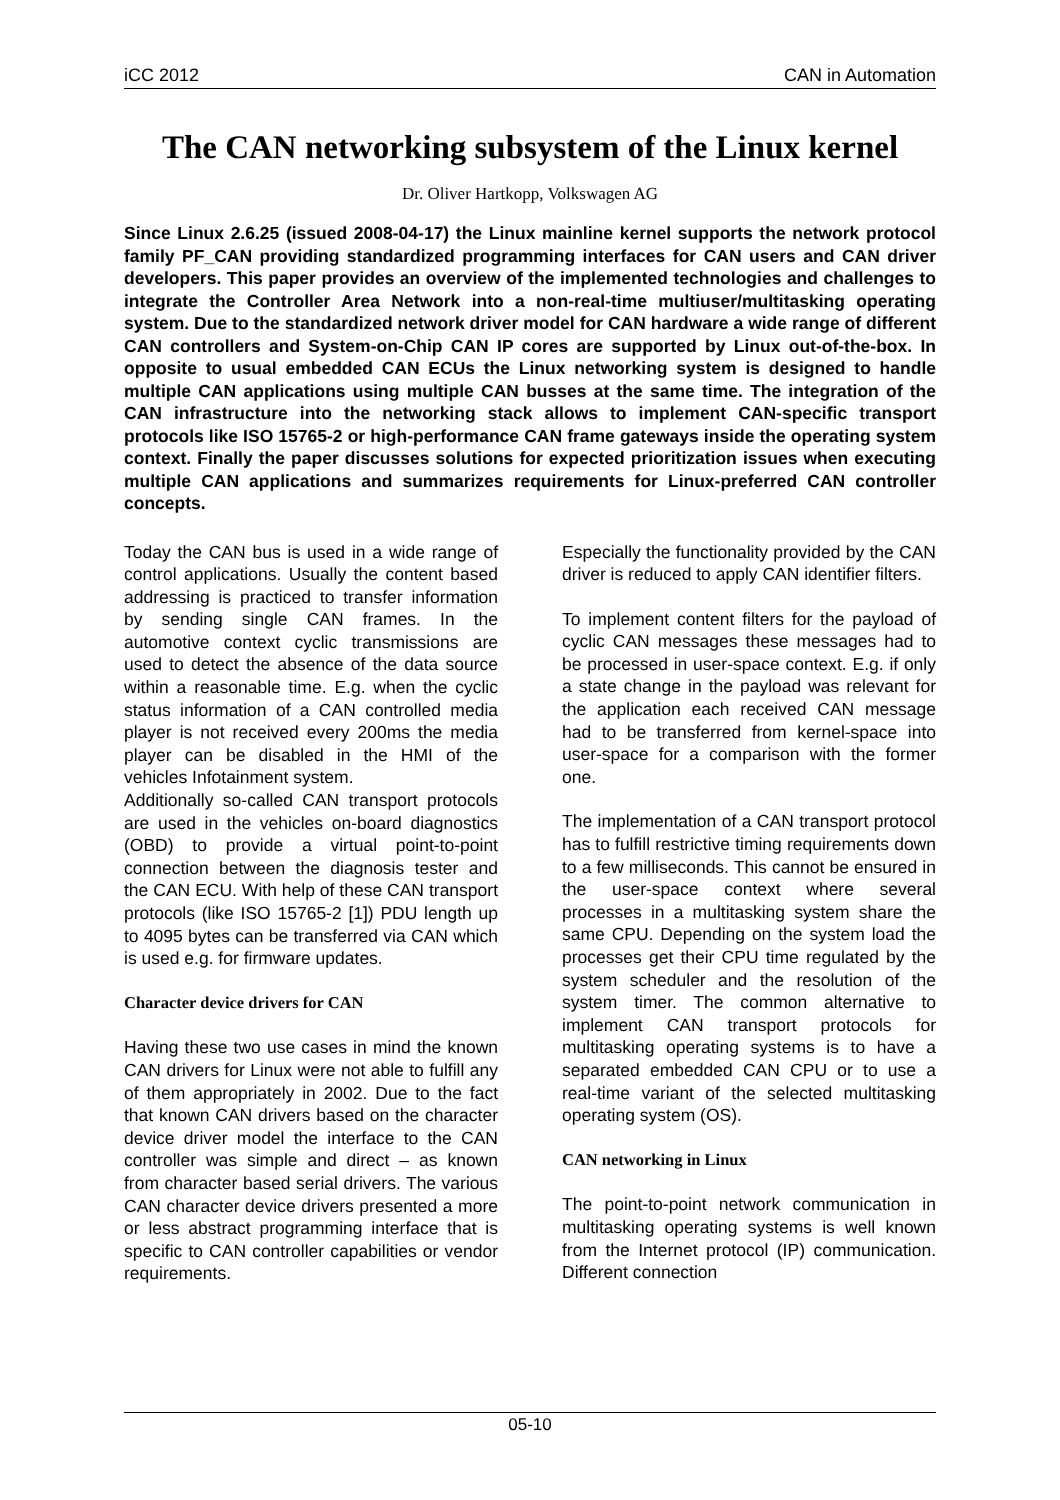iCC 2012 CAN in Automation
The CAN networking subsystem of the Linux kernel
Dr. Oliver Hartkopp, Volkswagen AG
Since Linux 2.6.25 (issued 2008-04-17) the Linux mainline kernel supports the network protocol family PF_CAN providing standardized programming interfaces for CAN users and CAN driver developers. This paper provides an overview of the implemented technologies and challenges to integrate the Controller Area Network into a non-real-time multiuser/multitasking operating system. Due to the standardized network driver model for CAN hardware a wide range of different CAN controllers and System-on-Chip CAN IP cores are supported by Linux out-of-the-box. In opposite to usual embedded CAN ECUs the Linux networking system is designed to handle multiple CAN applications using multiple CAN busses at the same time. The integration of the CAN infrastructure into the networking stack allows to implement CAN-specific transport protocols like ISO 15765-2 or high-performance CAN frame gateways inside the operating system context. Finally the paper discusses solutions for expected prioritization issues when executing multiple CAN applications and summarizes requirements for Linux-preferred CAN controller concepts.
Today the CAN bus is used in a wide range of control applications. Usually the content based addressing is practiced to transfer information by sending single CAN frames. In the automotive context cyclic transmissions are used to detect the absence of the data source within a reasonable time. E.g. when the cyclic status information of a CAN controlled media player is not received every 200ms the media player can be disabled in the HMI of the vehicles Infotainment system.
Additionally so-called CAN transport protocols are used in the vehicles on-board diagnostics (OBD) to provide a virtual point-to-point connection between the diagnosis tester and the CAN ECU. With help of these CAN transport protocols (like ISO 15765-2 [1]) PDU length up to 4095 bytes can be transferred via CAN which is used e.g. for firmware updates.
Character device drivers for CAN
Having these two use cases in mind the known CAN drivers for Linux were not able to fulfill any of them appropriately in 2002. Due to the fact that known CAN drivers based on the character device driver model the interface to the CAN controller was simple and direct – as known from character based serial drivers. The various CAN character device drivers presented a more or less abstract programming interface that is specific to CAN controller capabilities or vendor requirements.
Especially the functionality provided by the CAN driver is reduced to apply CAN identifier filters.
To implement content filters for the payload of cyclic CAN messages these messages had to be processed in user-space context. E.g. if only a state change in the payload was relevant for the application each received CAN message had to be transferred from kernel-space into user-space for a comparison with the former one.
The implementation of a CAN transport protocol has to fulfill restrictive timing requirements down to a few milliseconds. This cannot be ensured in the user-space context where several processes in a multitasking system share the same CPU. Depending on the system load the processes get their CPU time regulated by the system scheduler and the resolution of the system timer. The common alternative to implement CAN transport protocols for multitasking operating systems is to have a separated embedded CAN CPU or to use a real-time variant of the selected multitasking operating system (OS).
CAN networking in Linux
The point-to-point network communication in multitasking operating systems is well known from the Internet protocol (IP) communication. Different connection
05-10